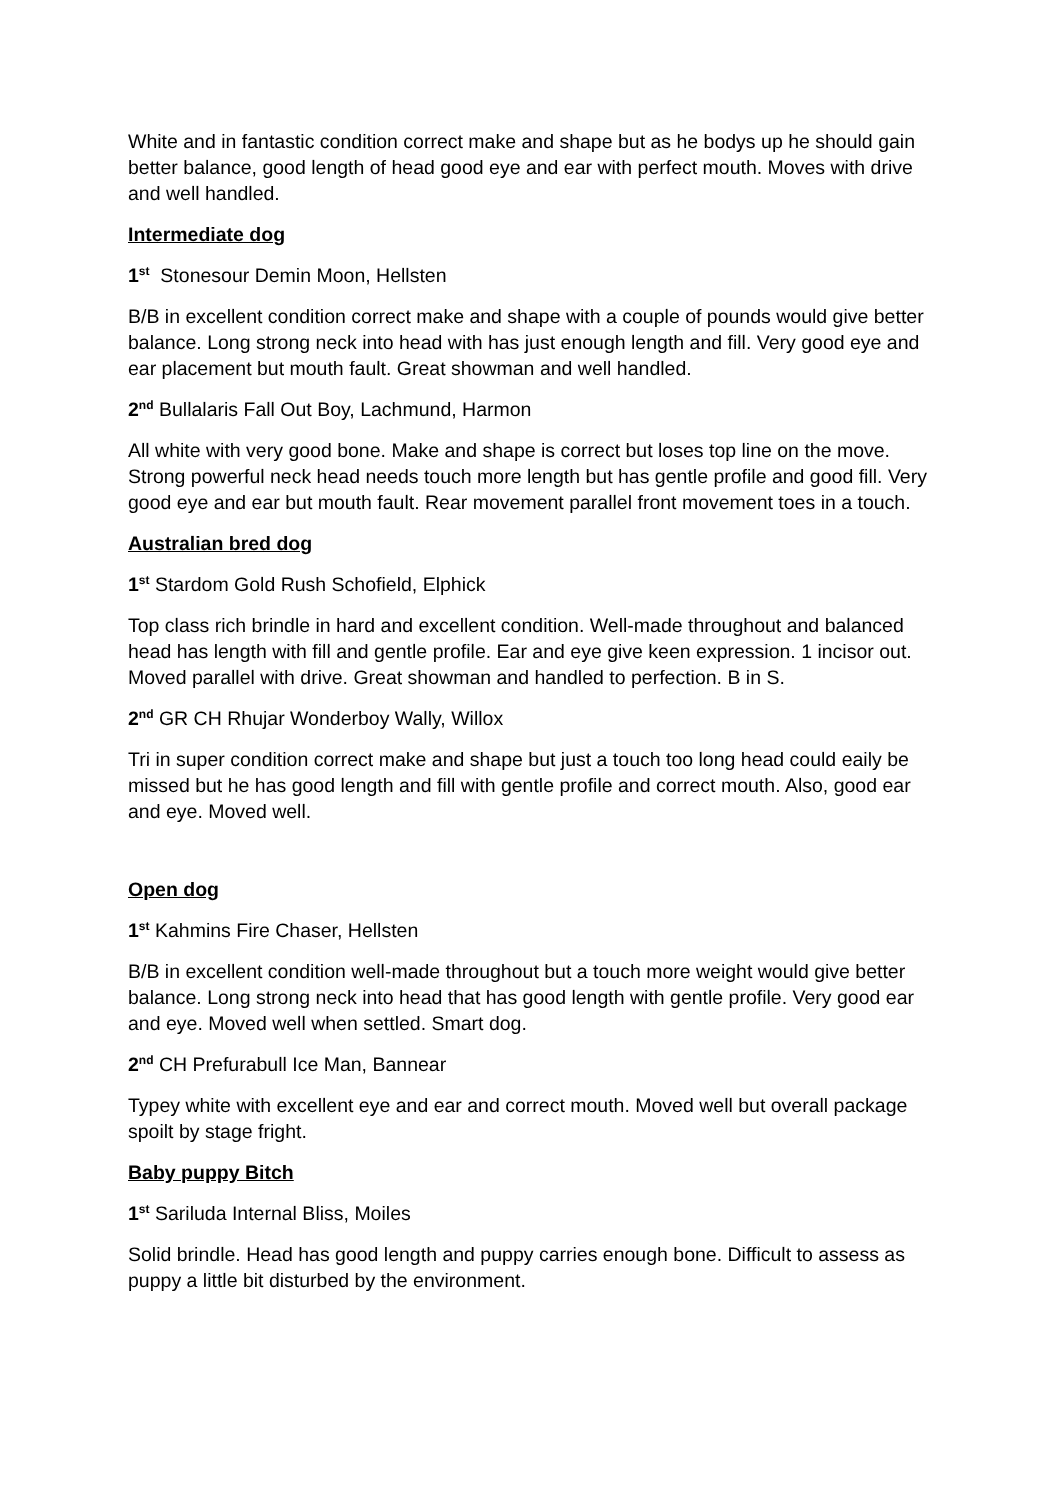White and in fantastic condition correct make and shape but as he bodys up he should gain better balance, good length of head good eye and ear with perfect mouth. Moves with drive and well handled.
Intermediate dog
1<sup>st</sup> Stonesour Demin Moon, Hellsten
B/B in excellent condition correct make and shape with a couple of pounds would give better balance. Long strong neck into head with has just enough length and fill. Very good eye and ear placement but mouth fault. Great showman and well handled.
2<sup>nd</sup> Bullalaris Fall Out Boy, Lachmund, Harmon
All white with very good bone. Make and shape is correct but loses top line on the move. Strong powerful neck head needs touch more length but has gentle profile and good fill. Very good eye and ear but mouth fault. Rear movement parallel front movement toes in a touch.
Australian bred dog
1<sup>st</sup> Stardom Gold Rush Schofield, Elphick
Top class rich brindle in hard and excellent condition. Well-made throughout and balanced head has length with fill and gentle profile. Ear and eye give keen expression. 1 incisor out. Moved parallel with drive. Great showman and handled to perfection. B in S.
2<sup>nd</sup> GR CH Rhujar Wonderboy Wally, Willox
Tri in super condition correct make and shape but just a touch too long head could eaily be missed but he has good length and fill with gentle profile and correct mouth. Also, good ear and eye. Moved well.
Open dog
1<sup>st</sup> Kahmins Fire Chaser, Hellsten
B/B in excellent condition well-made throughout but a touch more weight would give better balance. Long strong neck into head that has good length with gentle profile. Very good ear and eye. Moved well when settled. Smart dog.
2<sup>nd</sup> CH Prefurabull Ice Man, Bannear
Typey white with excellent eye and ear and correct mouth. Moved well but overall package spoilt by stage fright.
Baby puppy Bitch
1<sup>st</sup> Sariluda Internal Bliss, Moiles
Solid brindle. Head has good length and puppy carries enough bone. Difficult to assess as puppy a little bit disturbed by the environment.